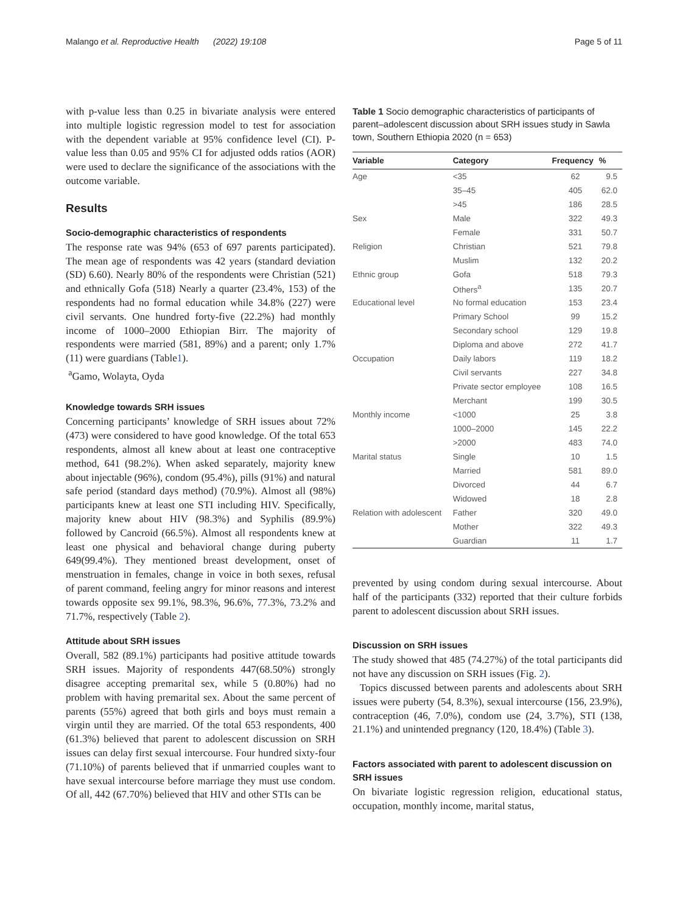Malango et al. Reproductive Health (2022) 19:108 Page 5 of 11
with p-value less than 0.25 in bivariate analysis were entered into multiple logistic regression model to test for association with the dependent variable at 95% confidence level (CI). P-value less than 0.05 and 95% CI for adjusted odds ratios (AOR) were used to declare the significance of the associations with the outcome variable.
Results
Socio-demographic characteristics of respondents
The response rate was 94% (653 of 697 parents participated). The mean age of respondents was 42 years (standard deviation (SD) 6.60). Nearly 80% of the respondents were Christian (521) and ethnically Gofa (518) Nearly a quarter (23.4%, 153) of the respondents had no formal education while 34.8% (227) were civil servants. One hundred forty-five (22.2%) had monthly income of 1000–2000 Ethiopian Birr. The majority of respondents were married (581, 89%) and a parent; only 1.7% (11) were guardians (Table1).
<sup>a</sup> Gamo, Wolayta, Oyda
Knowledge towards SRH issues
Concerning participants’ knowledge of SRH issues about 72% (473) were considered to have good knowledge. Of the total 653 respondents, almost all knew about at least one contraceptive method, 641 (98.2%). When asked separately, majority knew about injectable (96%), condom (95.4%), pills (91%) and natural safe period (standard days method) (70.9%). Almost all (98%) participants knew at least one STI including HIV. Specifically, majority knew about HIV (98.3%) and Syphilis (89.9%) followed by Cancroid (66.5%). Almost all respondents knew at least one physical and behavioral change during puberty 649(99.4%). They mentioned breast development, onset of menstruation in females, change in voice in both sexes, refusal of parent command, feeling angry for minor reasons and interest towards opposite sex 99.1%, 98.3%, 96.6%, 77.3%, 73.2% and 71.7%, respectively (Table 2).
Attitude about SRH issues
Overall, 582 (89.1%) participants had positive attitude towards SRH issues. Majority of respondents 447(68.50%) strongly disagree accepting premarital sex, while 5 (0.80%) had no problem with having premarital sex. About the same percent of parents (55%) agreed that both girls and boys must remain a virgin until they are married. Of the total 653 respondents, 400 (61.3%) believed that parent to adolescent discussion on SRH issues can delay first sexual intercourse. Four hundred sixty-four (71.10%) of parents believed that if unmarried couples want to have sexual intercourse before marriage they must use condom. Of all, 442 (67.70%) believed that HIV and other STIs can be
Table 1 Socio demographic characteristics of participants of parent–adolescent discussion about SRH issues study in Sawla town, Southern Ethiopia 2020 (n = 653)
| Variable | Category | Frequency | % |
| --- | --- | --- | --- |
| Age | <35 | 62 | 9.5 |
| | 35–45 | 405 | 62.0 |
| | >45 | 186 | 28.5 |
| Sex | Male | 322 | 49.3 |
| | Female | 331 | 50.7 |
| Religion | Christian | 521 | 79.8 |
| | Muslim | 132 | 20.2 |
| Ethnic group | Gofa | 518 | 79.3 |
| | Others<sup>a</sup> | 135 | 20.7 |
| Educational level | No formal education | 153 | 23.4 |
| | Primary School | 99 | 15.2 |
| | Secondary school | 129 | 19.8 |
| | Diploma and above | 272 | 41.7 |
| Occupation | Daily labors | 119 | 18.2 |
| | Civil servants | 227 | 34.8 |
| | Private sector employee | 108 | 16.5 |
| | Merchant | 199 | 30.5 |
| Monthly income | <1000 | 25 | 3.8 |
| | 1000–2000 | 145 | 22.2 |
| | >2000 | 483 | 74.0 |
| Marital status | Single | 10 | 1.5 |
| | Married | 581 | 89.0 |
| | Divorced | 44 | 6.7 |
| | Widowed | 18 | 2.8 |
| Relation with adolescent | Father | 320 | 49.0 |
| | Mother | 322 | 49.3 |
| | Guardian | 11 | 1.7 |
prevented by using condom during sexual intercourse. About half of the participants (332) reported that their culture forbids parent to adolescent discussion about SRH issues.
Discussion on SRH issues
The study showed that 485 (74.27%) of the total participants did not have any discussion on SRH issues (Fig. 2).
Topics discussed between parents and adolescents about SRH issues were puberty (54, 8.3%), sexual intercourse (156, 23.9%), contraception (46, 7.0%), condom use (24, 3.7%), STI (138, 21.1%) and unintended pregnancy (120, 18.4%) (Table 3).
Factors associated with parent to adolescent discussion on SRH issues
On bivariate logistic regression religion, educational status, occupation, monthly income, marital status,